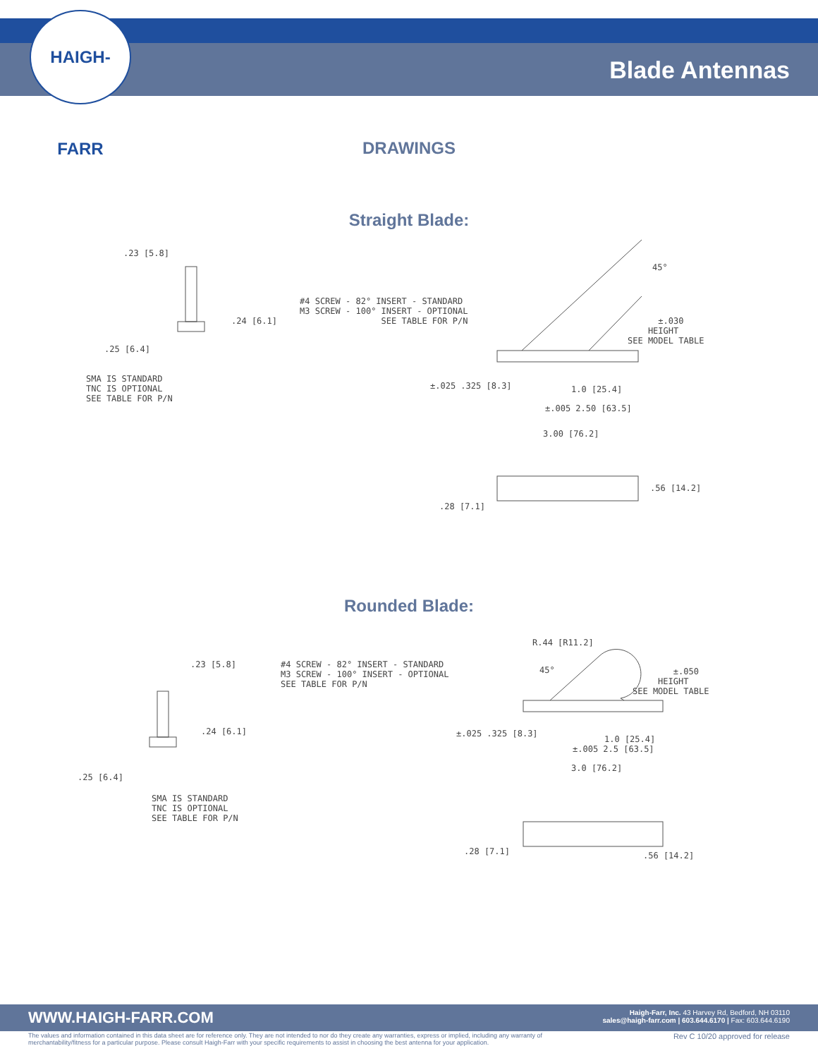HAIGH-FARR
Blade Antennas
DRAWINGS
Straight Blade:
.23 [5.8]
.24 [6.1]
.25 [6.4]
SMA IS STANDARD TNC IS OPTIONAL SEE TABLE FOR P/N
#4 SCREW - 82° INSERT - STANDARD M3 SCREW - 100° INSERT - OPTIONAL SEE TABLE FOR P/N
45°
±.030 HEIGHT SEE MODEL TABLE
±.025 .325 [8.3]
1.0 [25.4]
±.005 2.50 [63.5]
3.00 [76.2]
.56 [14.2]
.28 [7.1]
Rounded Blade:
.23 [5.8]
.24 [6.1]
.25 [6.4]
SMA IS STANDARD TNC IS OPTIONAL SEE TABLE FOR P/N
#4 SCREW - 82° INSERT - STANDARD M3 SCREW - 100° INSERT - OPTIONAL SEE TABLE FOR P/N
R.44 [R11.2]
45°
±.050 HEIGHT SEE MODEL TABLE
±.025 .325 [8.3]
1.0 [25.4]
±.005 2.5 [63.5]
3.0 [76.2]
.28 [7.1]
.56 [14.2]
WWW.HAIGH-FARR.COM
Haigh-Farr, Inc. 43 Harvey Rd, Bedford, NH 03110
sales@haigh-farr.com | 603.644.6170 | Fax: 603.644.6190
The values and information contained in this data sheet are for reference only. They are not intended to nor do they create any warranties, express or implied, including any warranty of merchantability/fitness for a particular purpose. Please consult Haigh-Farr with your specific requirements to assist in choosing the best antenna for your application.
Rev C 10/20 approved for release